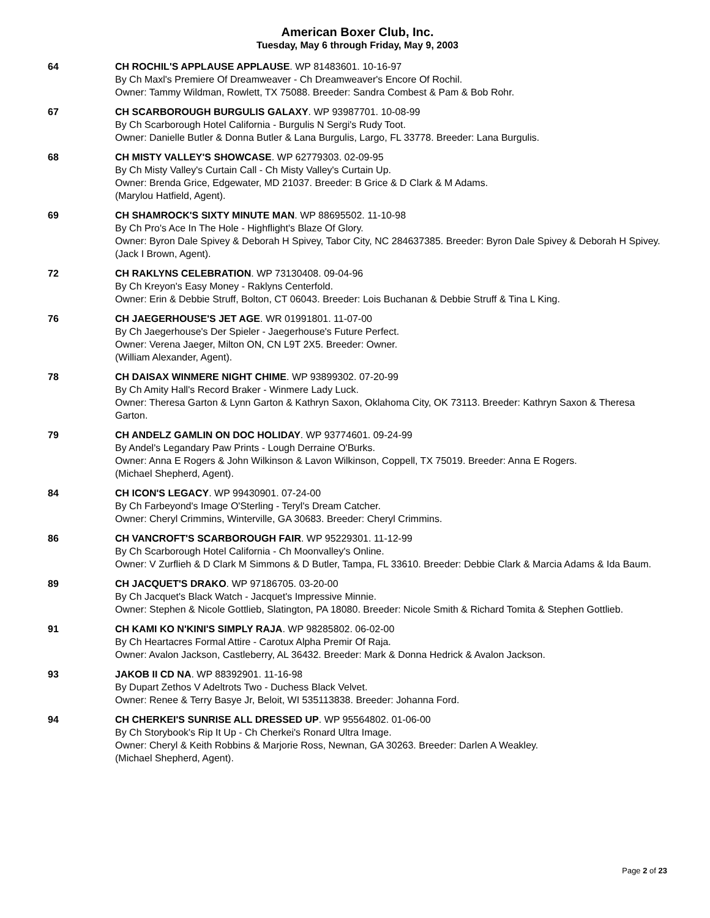American Boxer Club, Inc.
Tuesday, May 6 through Friday, May 9, 2003
64 CH ROCHIL'S APPLAUSE APPLAUSE. WP 81483601. 10-16-97
By Ch Maxl's Premiere Of Dreamweaver - Ch Dreamweaver's Encore Of Rochil.
Owner: Tammy Wildman, Rowlett, TX 75088. Breeder: Sandra Combest & Pam & Bob Rohr.
67 CH SCARBOROUGH BURGULIS GALAXY. WP 93987701. 10-08-99
By Ch Scarborough Hotel California - Burgulis N Sergi's Rudy Toot.
Owner: Danielle Butler & Donna Butler & Lana Burgulis, Largo, FL 33778. Breeder: Lana Burgulis.
68 CH MISTY VALLEY'S SHOWCASE. WP 62779303. 02-09-95
By Ch Misty Valley's Curtain Call - Ch Misty Valley's Curtain Up.
Owner: Brenda Grice, Edgewater, MD 21037. Breeder: B Grice & D Clark & M Adams.
(Marylou Hatfield, Agent).
69 CH SHAMROCK'S SIXTY MINUTE MAN. WP 88695502. 11-10-98
By Ch Pro's Ace In The Hole - Highflight's Blaze Of Glory.
Owner: Byron Dale Spivey & Deborah H Spivey, Tabor City, NC 284637385. Breeder: Byron Dale Spivey & Deborah H Spivey.
(Jack I Brown, Agent).
72 CH RAKLYNS CELEBRATION. WP 73130408. 09-04-96
By Ch Kreyon's Easy Money - Raklyns Centerfold.
Owner: Erin & Debbie Struff, Bolton, CT 06043. Breeder: Lois Buchanan & Debbie Struff & Tina L King.
76 CH JAEGERHOUSE'S JET AGE. WR 01991801. 11-07-00
By Ch Jaegerhouse's Der Spieler - Jaegerhouse's Future Perfect.
Owner: Verena Jaeger, Milton ON, CN L9T 2X5. Breeder: Owner.
(William Alexander, Agent).
78 CH DAISAX WINMERE NIGHT CHIME. WP 93899302. 07-20-99
By Ch Amity Hall's Record Braker - Winmere Lady Luck.
Owner: Theresa Garton & Lynn Garton & Kathryn Saxon, Oklahoma City, OK 73113. Breeder: Kathryn Saxon & Theresa Garton.
79 CH ANDELZ GAMLIN ON DOC HOLIDAY. WP 93774601. 09-24-99
By Andel's Legandary Paw Prints - Lough Derraine O'Burks.
Owner: Anna E Rogers & John Wilkinson & Lavon Wilkinson, Coppell, TX 75019. Breeder: Anna E Rogers.
(Michael Shepherd, Agent).
84 CH ICON'S LEGACY. WP 99430901. 07-24-00
By Ch Farbeyond's Image O'Sterling - Teryl's Dream Catcher.
Owner: Cheryl Crimmins, Winterville, GA 30683. Breeder: Cheryl Crimmins.
86 CH VANCROFT'S SCARBOROUGH FAIR. WP 95229301. 11-12-99
By Ch Scarborough Hotel California - Ch Moonvalley's Online.
Owner: V Zurflieh & D Clark M Simmons & D Butler, Tampa, FL 33610. Breeder: Debbie Clark & Marcia Adams & Ida Baum.
89 CH JACQUET'S DRAKO. WP 97186705. 03-20-00
By Ch Jacquet's Black Watch - Jacquet's Impressive Minnie.
Owner: Stephen & Nicole Gottlieb, Slatington, PA 18080. Breeder: Nicole Smith & Richard Tomita & Stephen Gottlieb.
91 CH KAMI KO N'KINI'S SIMPLY RAJA. WP 98285802. 06-02-00
By Ch Heartacres Formal Attire - Carotux Alpha Premir Of Raja.
Owner: Avalon Jackson, Castleberry, AL 36432. Breeder: Mark & Donna Hedrick & Avalon Jackson.
93 JAKOB II CD NA. WP 88392901. 11-16-98
By Dupart Zethos V Adeltrots Two - Duchess Black Velvet.
Owner: Renee & Terry Basye Jr, Beloit, WI 535113838. Breeder: Johanna Ford.
94 CH CHERKEI'S SUNRISE ALL DRESSED UP. WP 95564802. 01-06-00
By Ch Storybook's Rip It Up - Ch Cherkei's Ronard Ultra Image.
Owner: Cheryl & Keith Robbins & Marjorie Ross, Newnan, GA 30263. Breeder: Darlen A Weakley.
(Michael Shepherd, Agent).
Page 2 of 23